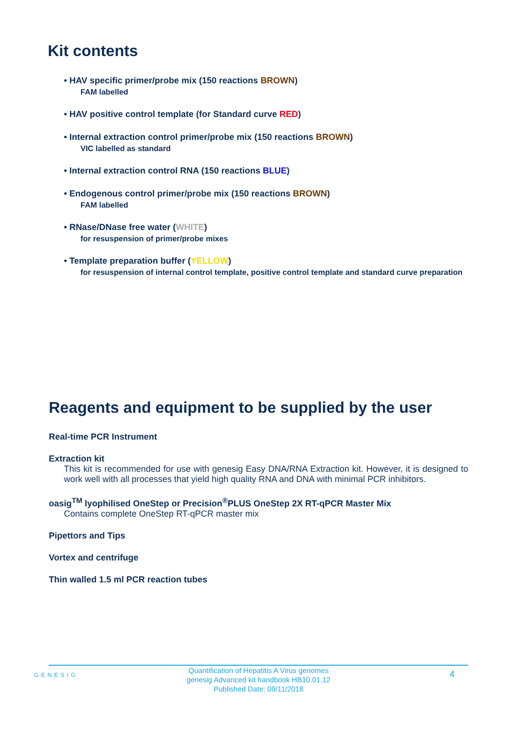Kit contents
• HAV specific primer/probe mix (150 reactions BROWN)
FAM labelled
• HAV positive control template (for Standard curve RED)
• Internal extraction control primer/probe mix (150 reactions BROWN)
VIC labelled as standard
• Internal extraction control RNA (150 reactions BLUE)
• Endogenous control primer/probe mix (150 reactions BROWN)
FAM labelled
• RNase/DNase free water (WHITE)
for resuspension of primer/probe mixes
• Template preparation buffer (YELLOW)
for resuspension of internal control template, positive control template and standard curve preparation
Reagents and equipment to be supplied by the user
Real-time PCR Instrument
Extraction kit
This kit is recommended for use with genesig Easy DNA/RNA Extraction kit. However, it is designed to work well with all processes that yield high quality RNA and DNA with minimal PCR inhibitors.
oasig<sup>TM</sup> lyophilised OneStep or Precision<sup>®</sup>PLUS OneStep 2X RT-qPCR Master Mix
Contains complete OneStep RT-qPCR master mix
Pipettors and Tips
Vortex and centrifuge
Thin walled 1.5 ml PCR reaction tubes
GENESIG
Quantification of Hepatitis A Virus genomes
genesig Advanced kit handbook HB10.01.12
Published Date: 09/11/2018
4